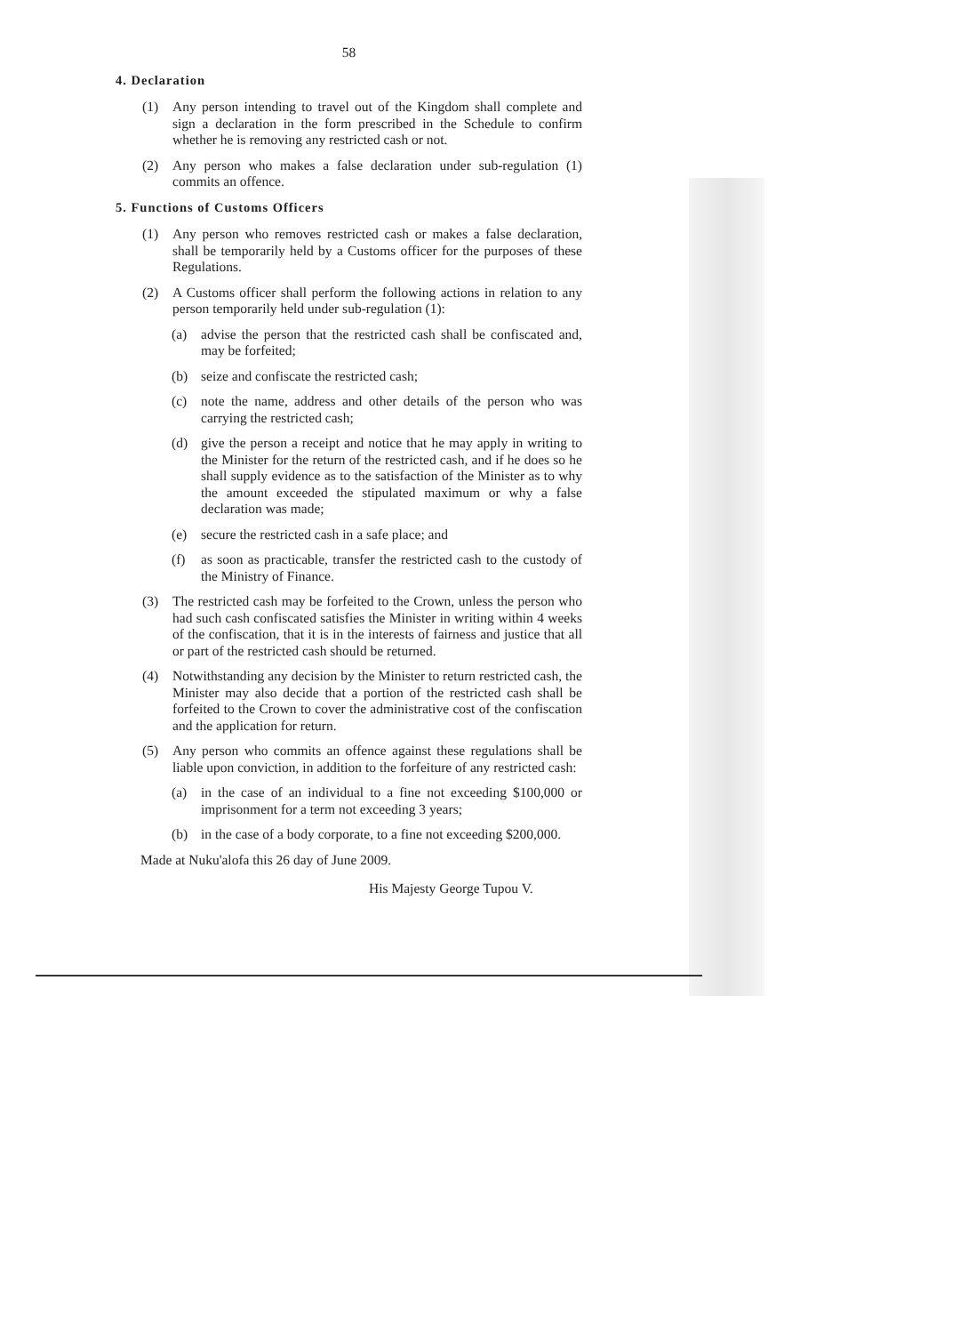58
4. Declaration
(1) Any person intending to travel out of the Kingdom shall complete and sign a declaration in the form prescribed in the Schedule to confirm whether he is removing any restricted cash or not.
(2) Any person who makes a false declaration under sub-regulation (1) commits an offence.
5. Functions of Customs Officers
(1) Any person who removes restricted cash or makes a false declaration, shall be temporarily held by a Customs officer for the purposes of these Regulations.
(2) A Customs officer shall perform the following actions in relation to any person temporarily held under sub-regulation (1):
(a) advise the person that the restricted cash shall be confiscated and, may be forfeited;
(b) seize and confiscate the restricted cash;
(c) note the name, address and other details of the person who was carrying the restricted cash;
(d) give the person a receipt and notice that he may apply in writing to the Minister for the return of the restricted cash, and if he does so he shall supply evidence as to the satisfaction of the Minister as to why the amount exceeded the stipulated maximum or why a false declaration was made;
(e) secure the restricted cash in a safe place; and
(f) as soon as practicable, transfer the restricted cash to the custody of the Ministry of Finance.
(3) The restricted cash may be forfeited to the Crown, unless the person who had such cash confiscated satisfies the Minister in writing within 4 weeks of the confiscation, that it is in the interests of fairness and justice that all or part of the restricted cash should be returned.
(4) Notwithstanding any decision by the Minister to return restricted cash, the Minister may also decide that a portion of the restricted cash shall be forfeited to the Crown to cover the administrative cost of the confiscation and the application for return.
(5) Any person who commits an offence against these regulations shall be liable upon conviction, in addition to the forfeiture of any restricted cash:
(a) in the case of an individual to a fine not exceeding $100,000 or imprisonment for a term not exceeding 3 years;
(b) in the case of a body corporate, to a fine not exceeding $200,000.
Made at Nuku'alofa this 26 day of June 2009.
His Majesty George Tupou V.